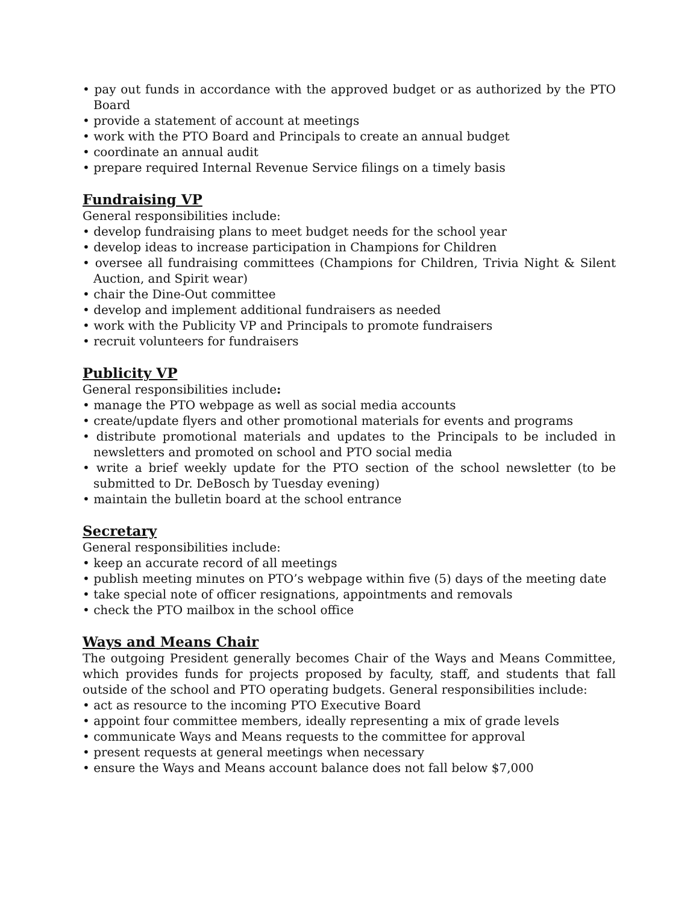• pay out funds in accordance with the approved budget or as authorized by the PTO Board
• provide a statement of account at meetings
• work with the PTO Board and Principals to create an annual budget
• coordinate an annual audit
• prepare required Internal Revenue Service filings on a timely basis
Fundraising VP
General responsibilities include:
• develop fundraising plans to meet budget needs for the school year
• develop ideas to increase participation in Champions for Children
• oversee all fundraising committees (Champions for Children, Trivia Night & Silent Auction, and Spirit wear)
• chair the Dine-Out committee
• develop and implement additional fundraisers as needed
• work with the Publicity VP and Principals to promote fundraisers
• recruit volunteers for fundraisers
Publicity VP
General responsibilities include:
• manage the PTO webpage as well as social media accounts
• create/update flyers and other promotional materials for events and programs
• distribute promotional materials and updates to the Principals to be included in newsletters and promoted on school and PTO social media
• write a brief weekly update for the PTO section of the school newsletter (to be submitted to Dr. DeBosch by Tuesday evening)
• maintain the bulletin board at the school entrance
Secretary
General responsibilities include:
• keep an accurate record of all meetings
• publish meeting minutes on PTO’s webpage within five (5) days of the meeting date
• take special note of officer resignations, appointments and removals
• check the PTO mailbox in the school office
Ways and Means Chair
The outgoing President generally becomes Chair of the Ways and Means Committee, which provides funds for projects proposed by faculty, staff, and students that fall outside of the school and PTO operating budgets. General responsibilities include:
• act as resource to the incoming PTO Executive Board
• appoint four committee members, ideally representing a mix of grade levels
• communicate Ways and Means requests to the committee for approval
• present requests at general meetings when necessary
• ensure the Ways and Means account balance does not fall below $7,000